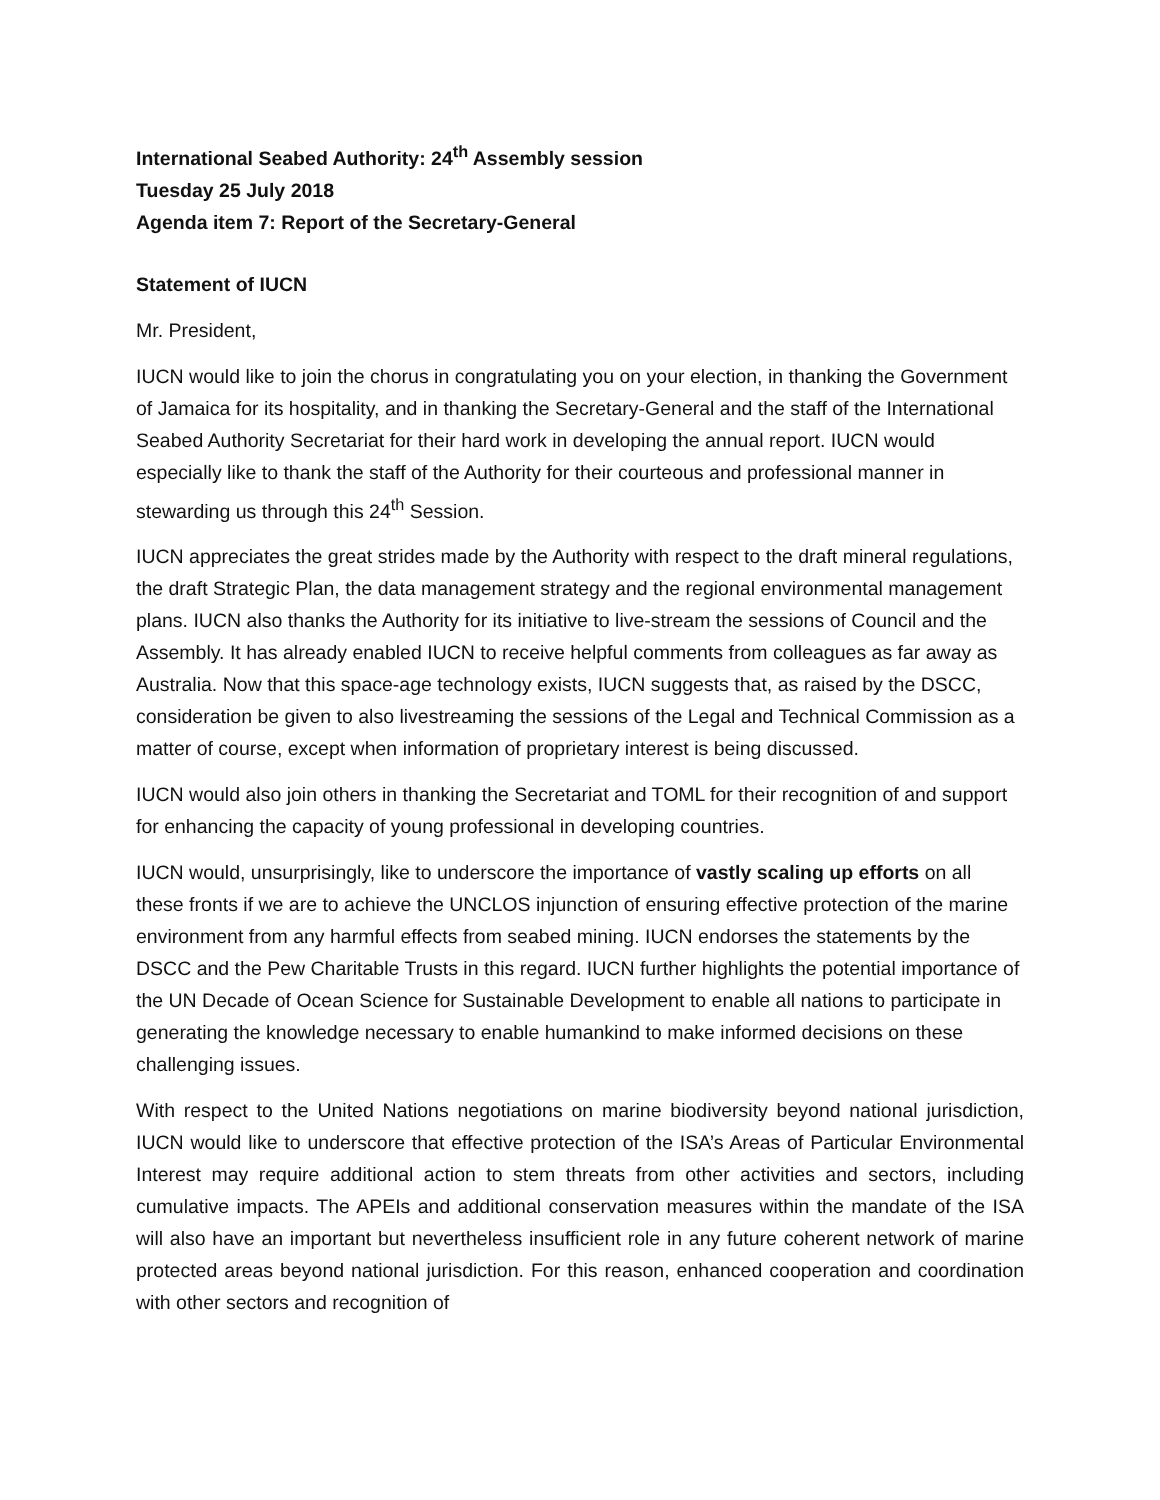International Seabed Authority: 24<sup>th</sup> Assembly session
Tuesday 25 July 2018
Agenda item 7: Report of the Secretary-General
Statement of IUCN
Mr. President,
IUCN would like to join the chorus in congratulating you on your election, in thanking the Government of Jamaica for its hospitality, and in thanking the Secretary-General and the staff of the International Seabed Authority Secretariat for their hard work in developing the annual report. IUCN would especially like to thank the staff of the Authority for their courteous and professional manner in stewarding us through this 24<sup>th</sup> Session.
IUCN appreciates the great strides made by the Authority with respect to the draft mineral regulations, the draft Strategic Plan, the data management strategy and the regional environmental management plans. IUCN also thanks the Authority for its initiative to live-stream the sessions of Council and the Assembly. It has already enabled IUCN to receive helpful comments from colleagues as far away as Australia. Now that this space-age technology exists, IUCN suggests that, as raised by the DSCC, consideration be given to also livestreaming the sessions of the Legal and Technical Commission as a matter of course, except when information of proprietary interest is being discussed.
IUCN would also join others in thanking the Secretariat and TOML for their recognition of and support for enhancing the capacity of young professional in developing countries.
IUCN would, unsurprisingly, like to underscore the importance of vastly scaling up efforts on all these fronts if we are to achieve the UNCLOS injunction of ensuring effective protection of the marine environment from any harmful effects from seabed mining. IUCN endorses the statements by the DSCC and the Pew Charitable Trusts in this regard. IUCN further highlights the potential importance of the UN Decade of Ocean Science for Sustainable Development to enable all nations to participate in generating the knowledge necessary to enable humankind to make informed decisions on these challenging issues.
With respect to the United Nations negotiations on marine biodiversity beyond national jurisdiction, IUCN would like to underscore that effective protection of the ISA’s Areas of Particular Environmental Interest may require additional action to stem threats from other activities and sectors, including cumulative impacts. The APEIs and additional conservation measures within the mandate of the ISA will also have an important but nevertheless insufficient role in any future coherent network of marine protected areas beyond national jurisdiction. For this reason, enhanced cooperation and coordination with other sectors and recognition of